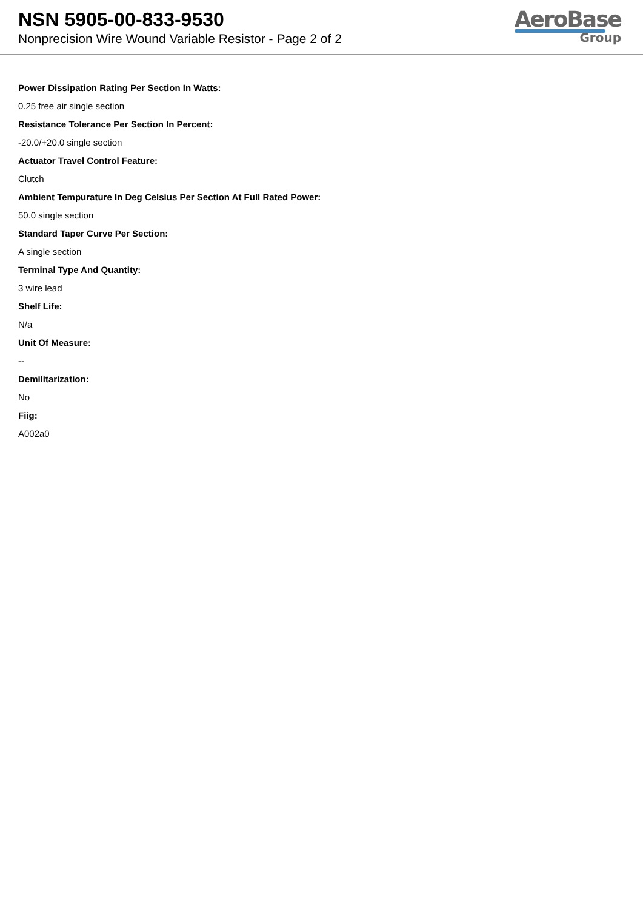NSN 5905-00-833-9530
Nonprecision Wire Wound Variable Resistor - Page 2 of 2
AeroBase
Group
Power Dissipation Rating Per Section In Watts:
0.25 free air single section
Resistance Tolerance Per Section In Percent:
-20.0/+20.0 single section
Actuator Travel Control Feature:
Clutch
Ambient Tempurature In Deg Celsius Per Section At Full Rated Power:
50.0 single section
Standard Taper Curve Per Section:
A single section
Terminal Type And Quantity:
3 wire lead
Shelf Life:
N/a
Unit Of Measure:
--
Demilitarization:
No
Fiig:
A002a0